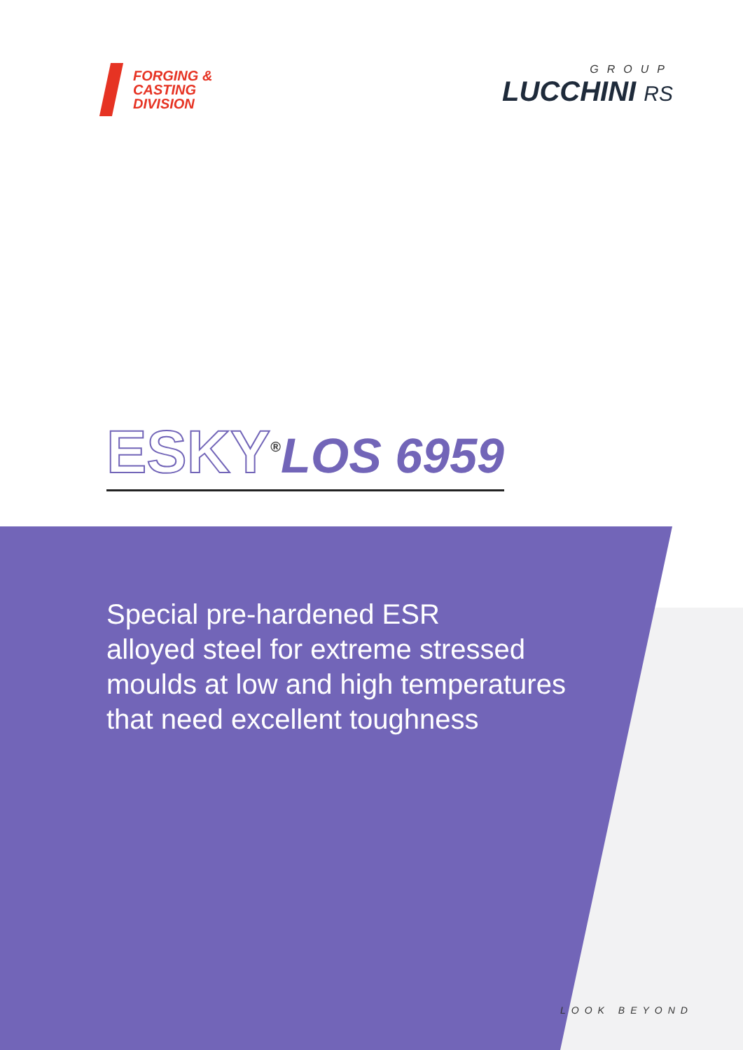FORGING &
CASTING
DIVISION
GROUP
LUCCHINI RS
ESKY<sup>®</sup>LOS 6959
Special pre-hardened ESR
alloyed steel for extreme stressed
moulds at low and high temperatures
that need excellent toughness
LOOK BEYOND